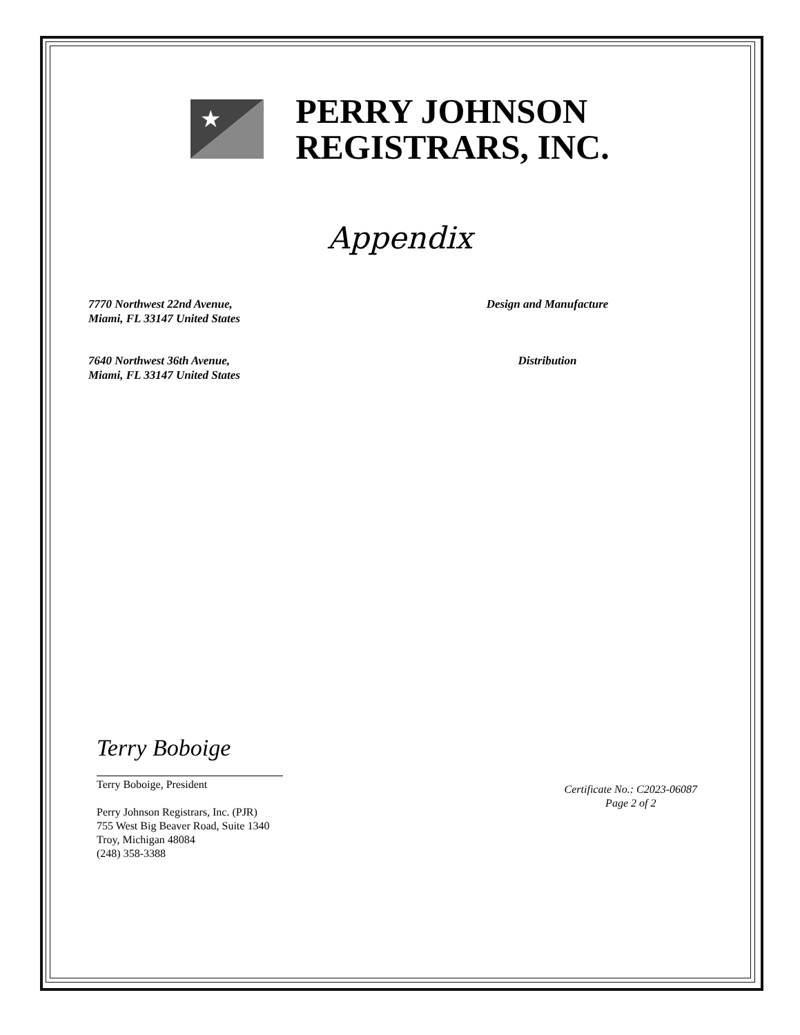★
PERRY JOHNSON
REGISTRARS, INC.
Appendix
7770 Northwest 22nd Avenue,
Miami, FL 33147 United States
Design and Manufacture
7640 Northwest 36th Avenue,
Miami, FL 33147 United States
Distribution
Terry Boboige
Terry Boboige, President
Perry Johnson Registrars, Inc. (PJR)
755 West Big Beaver Road, Suite 1340
Troy, Michigan 48084
(248) 358-3388
Certificate No.: C2023-06087
Page 2 of 2